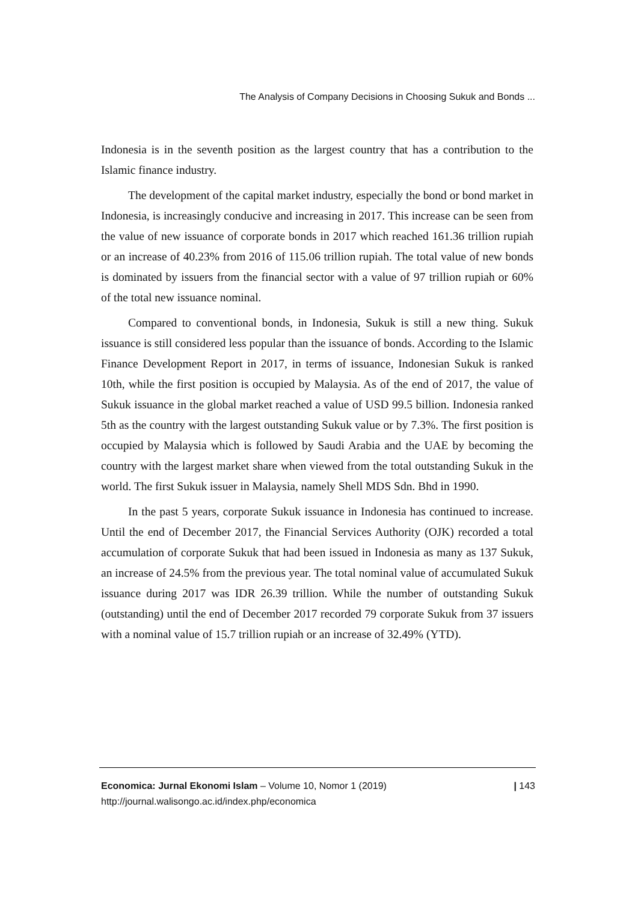The Analysis of Company Decisions in Choosing Sukuk and Bonds ...
Indonesia is in the seventh position as the largest country that has a contribution to the Islamic finance industry.
The development of the capital market industry, especially the bond or bond market in Indonesia, is increasingly conducive and increasing in 2017. This increase can be seen from the value of new issuance of corporate bonds in 2017 which reached 161.36 trillion rupiah or an increase of 40.23% from 2016 of 115.06 trillion rupiah. The total value of new bonds is dominated by issuers from the financial sector with a value of 97 trillion rupiah or 60% of the total new issuance nominal.
Compared to conventional bonds, in Indonesia, Sukuk is still a new thing. Sukuk issuance is still considered less popular than the issuance of bonds. According to the Islamic Finance Development Report in 2017, in terms of issuance, Indonesian Sukuk is ranked 10th, while the first position is occupied by Malaysia. As of the end of 2017, the value of Sukuk issuance in the global market reached a value of USD 99.5 billion. Indonesia ranked 5th as the country with the largest outstanding Sukuk value or by 7.3%. The first position is occupied by Malaysia which is followed by Saudi Arabia and the UAE by becoming the country with the largest market share when viewed from the total outstanding Sukuk in the world. The first Sukuk issuer in Malaysia, namely Shell MDS Sdn. Bhd in 1990.
In the past 5 years, corporate Sukuk issuance in Indonesia has continued to increase. Until the end of December 2017, the Financial Services Authority (OJK) recorded a total accumulation of corporate Sukuk that had been issued in Indonesia as many as 137 Sukuk, an increase of 24.5% from the previous year. The total nominal value of accumulated Sukuk issuance during 2017 was IDR 26.39 trillion. While the number of outstanding Sukuk (outstanding) until the end of December 2017 recorded 79 corporate Sukuk from 37 issuers with a nominal value of 15.7 trillion rupiah or an increase of 32.49% (YTD).
| 143 Economica: Jurnal Ekonomi Islam – Volume 10, Nomor 1 (2019)
http://journal.walisongo.ac.id/index.php/economica